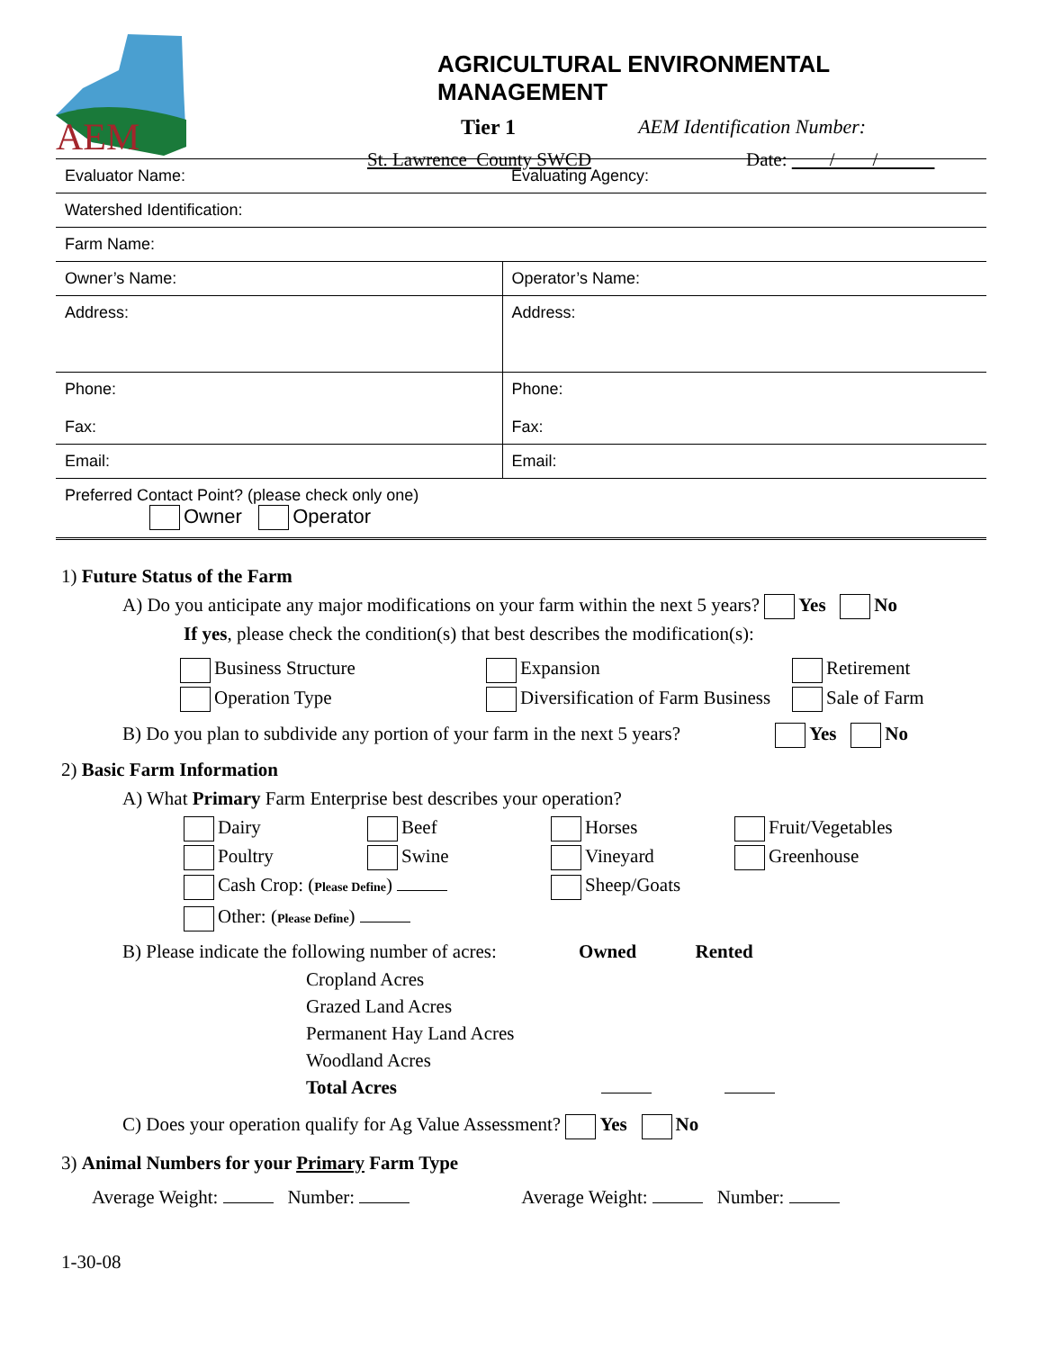AEM
AGRICULTURAL ENVIRONMENTAL MANAGEMENT
Tier 1 AEM Identification Number:
St. Lawrence County SWCD Date: / /
| Evaluator Name: | Evaluating Agency: |
| Watershed Identification: | |
| Farm Name: | |
| Owner’s Name: | Operator’s Name: |
| Address: | Address: |
| Phone: Fax: | Phone: Fax: |
| Email: | Email: |
| Preferred Contact Point? (please check only one) Owner Operator | |
1) Future Status of the Farm
A) Do you anticipate any major modifications on your farm within the next 5 years? Yes No
If yes, please check the condition(s) that best describes the modification(s):
Business Structure
Expansion
Retirement
Operation Type
Diversification of Farm Business
Sale of Farm
B) Do you plan to subdivide any portion of your farm in the next 5 years? Yes No
2) Basic Farm Information
A) What Primary Farm Enterprise best describes your operation?
Dairy
Beef
Horses
Fruit/Vegetables
Poultry
Swine
Vineyard
Greenhouse
Cash Crop: (Please Define)
Sheep/Goats
Other: (Please Define)
B) Please indicate the following number of acres: Owned Rented
Cropland Acres
Grazed Land Acres
Permanent Hay Land Acres
Woodland Acres
Total Acres
C) Does your operation qualify for Ag Value Assessment? Yes No
3) Animal Numbers for your Primary Farm Type
Average Weight: Number: Average Weight: Number:
1-30-08